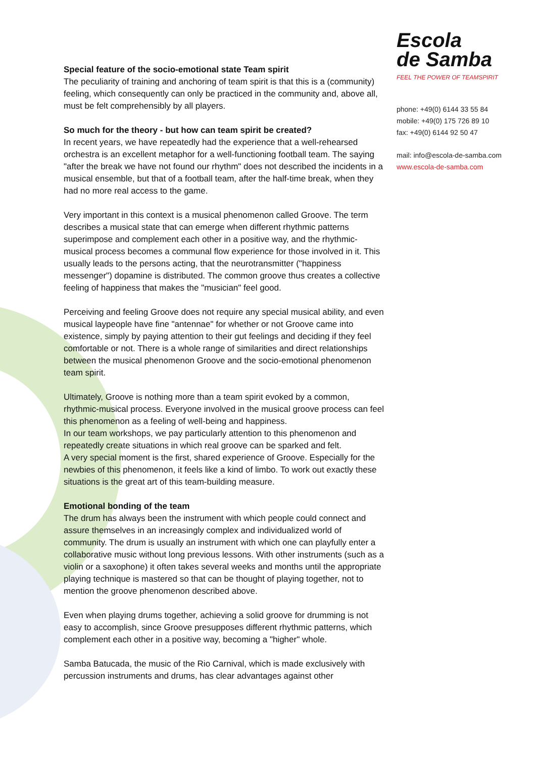Escola
de Samba
FEEL THE POWER OF TEAMSPIRIT
phone: +49(0) 6144 33 55 84
mobile: +49(0) 175 726 89 10
fax: +49(0) 6144 92 50 47
mail: info@escola-de-samba.com
www.escola-de-samba.com
Special feature of the socio-emotional state Team spirit
The peculiarity of training and anchoring of team spirit is that this is a (community) feeling, which consequently can only be practiced in the community and, above all, must be felt comprehensibly by all players.
So much for the theory - but how can team spirit be created?
In recent years, we have repeatedly had the experience that a well-rehearsed orchestra is an excellent metaphor for a well-functioning football team. The saying "after the break we have not found our rhythm" does not described the incidents in a musical ensemble, but that of a football team, after the half-time break, when they had no more real access to the game.
Very important in this context is a musical phenomenon called Groove. The term describes a musical state that can emerge when different rhythmic patterns superimpose and complement each other in a positive way, and the rhythmic-musical process becomes a communal flow experience for those involved in it. This usually leads to the persons acting, that the neurotransmitter ("happiness messenger") dopamine is distributed. The common groove thus creates a collective feeling of happiness that makes the "musician" feel good.
Perceiving and feeling Groove does not require any special musical ability, and even musical laypeople have fine "antennae" for whether or not Groove came into existence, simply by paying attention to their gut feelings and deciding if they feel comfortable or not. There is a whole range of similarities and direct relationships between the musical phenomenon Groove and the socio-emotional phenomenon team spirit.
Ultimately, Groove is nothing more than a team spirit evoked by a common, rhythmic-musical process. Everyone involved in the musical groove process can feel this phenomenon as a feeling of well-being and happiness.
In our team workshops, we pay particularly attention to this phenomenon and repeatedly create situations in which real groove can be sparked and felt.
A very special moment is the first, shared experience of Groove. Especially for the newbies of this phenomenon, it feels like a kind of limbo. To work out exactly these situations is the great art of this team-building measure.
Emotional bonding of the team
The drum has always been the instrument with which people could connect and assure themselves in an increasingly complex and individualized world of community. The drum is usually an instrument with which one can playfully enter a collaborative music without long previous lessons. With other instruments (such as a violin or a saxophone) it often takes several weeks and months until the appropriate playing technique is mastered so that can be thought of playing together, not to mention the groove phenomenon described above.
Even when playing drums together, achieving a solid groove for drumming is not easy to accomplish, since Groove presupposes different rhythmic patterns, which complement each other in a positive way, becoming a "higher" whole.
Samba Batucada, the music of the Rio Carnival, which is made exclusively with percussion instruments and drums, has clear advantages against other